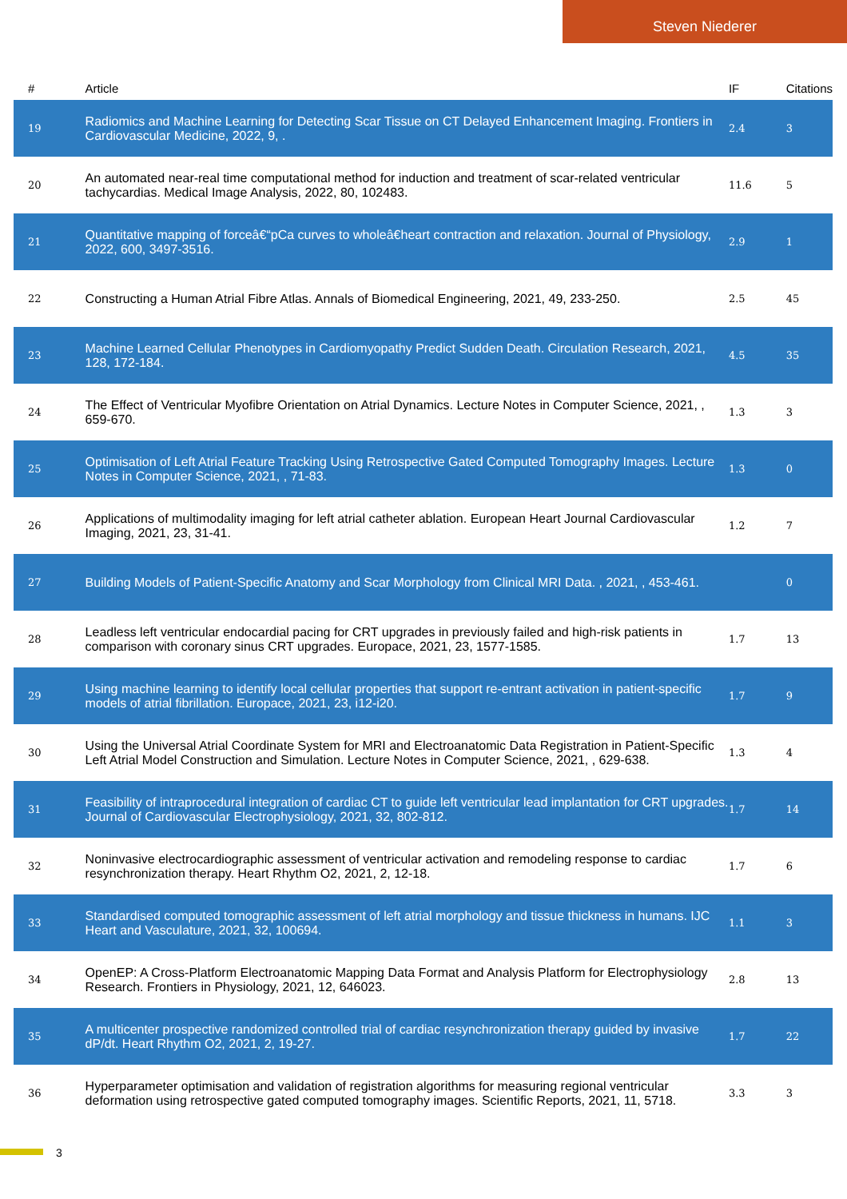Steven Niederer
| # | Article | IF | Citations |
| --- | --- | --- | --- |
| 19 | Radiomics and Machine Learning for Detecting Scar Tissue on CT Delayed Enhancement Imaging. Frontiers in Cardiovascular Medicine, 2022, 9, . | 2.4 | 3 |
| 20 | An automated near-real time computational method for induction and treatment of scar-related ventricular tachycardias. Medical Image Analysis, 2022, 80, 102483. | 11.6 | 5 |
| 21 | Quantitative mapping of forceâ€“pCa curves to wholeâ€heart contraction and relaxation. Journal of Physiology, 2022, 600, 3497-3516. | 2.9 | 1 |
| 22 | Constructing a Human Atrial Fibre Atlas. Annals of Biomedical Engineering, 2021, 49, 233-250. | 2.5 | 45 |
| 23 | Machine Learned Cellular Phenotypes in Cardiomyopathy Predict Sudden Death. Circulation Research, 2021, 128, 172-184. | 4.5 | 35 |
| 24 | The Effect of Ventricular Myofibre Orientation on Atrial Dynamics. Lecture Notes in Computer Science, 2021, , 659-670. | 1.3 | 3 |
| 25 | Optimisation of Left Atrial Feature Tracking Using Retrospective Gated Computed Tomography Images. Lecture Notes in Computer Science, 2021, , 71-83. | 1.3 | 0 |
| 26 | Applications of multimodality imaging for left atrial catheter ablation. European Heart Journal Cardiovascular Imaging, 2021, 23, 31-41. | 1.2 | 7 |
| 27 | Building Models of Patient-Specific Anatomy and Scar Morphology from Clinical MRI Data. , 2021, , 453-461. | | 0 |
| 28 | Leadless left ventricular endocardial pacing for CRT upgrades in previously failed and high-risk patients in comparison with coronary sinus CRT upgrades. Europace, 2021, 23, 1577-1585. | 1.7 | 13 |
| 29 | Using machine learning to identify local cellular properties that support re-entrant activation in patient-specific models of atrial fibrillation. Europace, 2021, 23, i12-i20. | 1.7 | 9 |
| 30 | Using the Universal Atrial Coordinate System for MRI and Electroanatomic Data Registration in Patient-Specific Left Atrial Model Construction and Simulation. Lecture Notes in Computer Science, 2021, , 629-638. | 1.3 | 4 |
| 31 | Feasibility of intraprocedural integration of cardiac CT to guide left ventricular lead implantation for CRT upgrades. Journal of Cardiovascular Electrophysiology, 2021, 32, 802-812. | 1.7 | 14 |
| 32 | Noninvasive electrocardiographic assessment of ventricular activation and remodeling response to cardiac resynchronization therapy. Heart Rhythm O2, 2021, 2, 12-18. | 1.7 | 6 |
| 33 | Standardised computed tomographic assessment of left atrial morphology and tissue thickness in humans. IJC Heart and Vasculature, 2021, 32, 100694. | 1.1 | 3 |
| 34 | OpenEP: A Cross-Platform Electroanatomic Mapping Data Format and Analysis Platform for Electrophysiology Research. Frontiers in Physiology, 2021, 12, 646023. | 2.8 | 13 |
| 35 | A multicenter prospective randomized controlled trial of cardiac resynchronization therapy guided by invasive dP/dt. Heart Rhythm O2, 2021, 2, 19-27. | 1.7 | 22 |
| 36 | Hyperparameter optimisation and validation of registration algorithms for measuring regional ventricular deformation using retrospective gated computed tomography images. Scientific Reports, 2021, 11, 5718. | 3.3 | 3 |
3